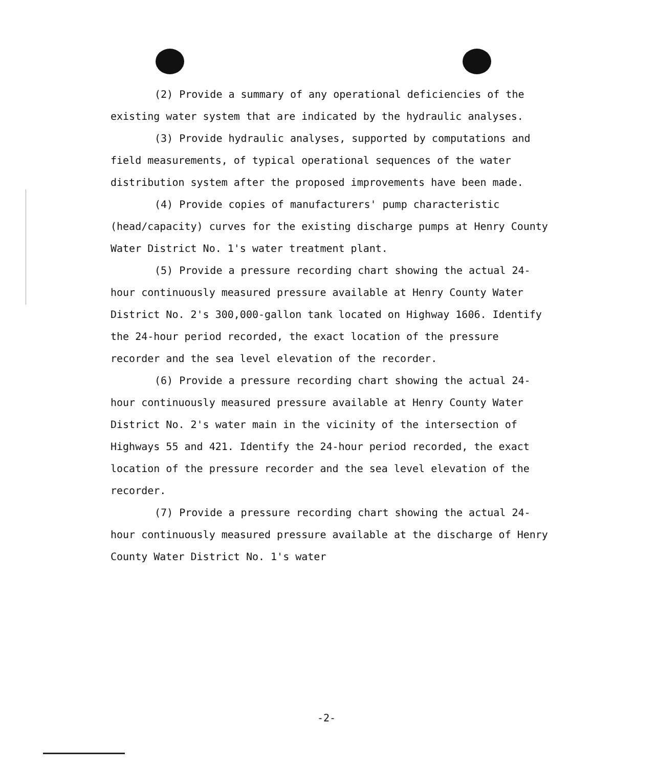(2) Provide a summary of any operational deficiencies of the existing water system that are indicated by the hydraulic analyses.
(3) Provide hydraulic analyses, supported by computations and field measurements, of typical operational sequences of the water distribution system after the proposed improvements have been made.
(4) Provide copies of manufacturers' pump characteristic (head/capacity) curves for the existing discharge pumps at Henry County Water District No. 1's water treatment plant.
(5) Provide a pressure recording chart showing the actual 24-hour continuously measured pressure available at Henry County Water District No. 2's 300,000-gallon tank located on Highway 1606. Identify the 24-hour period recorded, the exact location of the pressure recorder and the sea level elevation of the recorder.
(6) Provide a pressure recording chart showing the actual 24-hour continuously measured pressure available at Henry County Water District No. 2's water main in the vicinity of the intersection of Highways 55 and 421. Identify the 24-hour period recorded, the exact location of the pressure recorder and the sea level elevation of the recorder.
(7) Provide a pressure recording chart showing the actual 24-hour continuously measured pressure available at the discharge of Henry County Water District No. 1's water
-2-